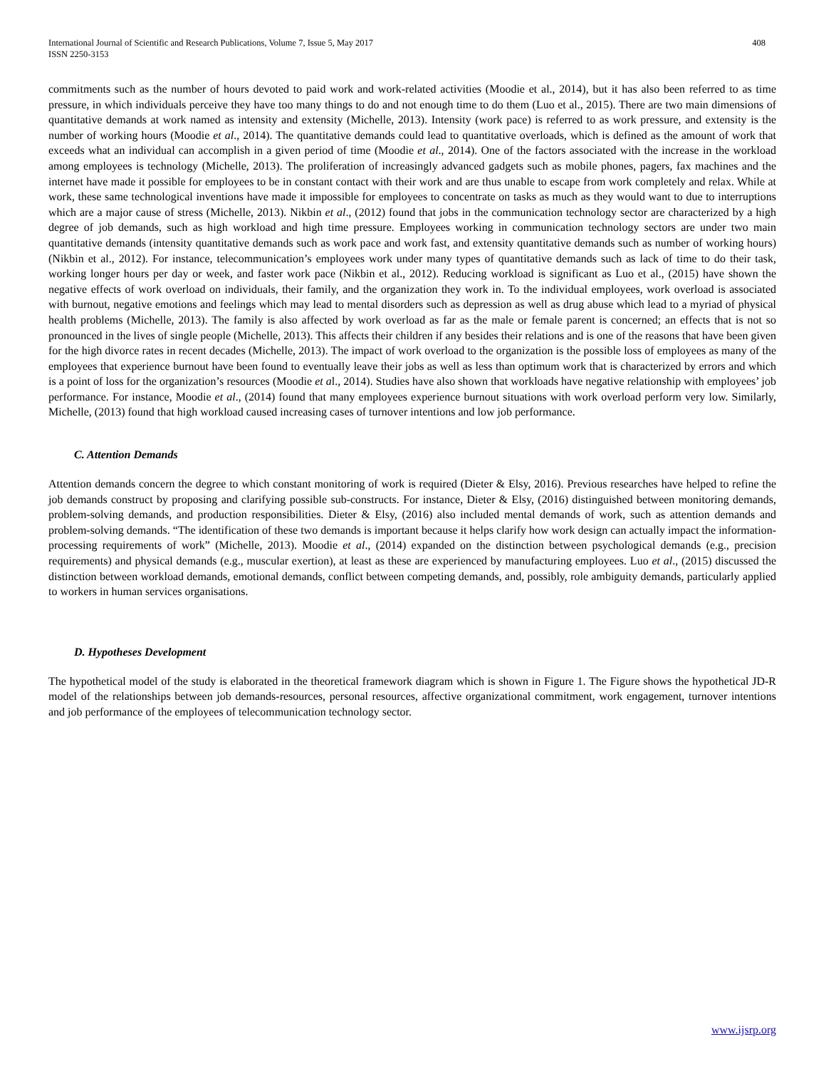International Journal of Scientific and Research Publications, Volume 7, Issue 5, May 2017
ISSN 2250-3153 408
commitments such as the number of hours devoted to paid work and work-related activities (Moodie et al., 2014), but it has also been referred to as time pressure, in which individuals perceive they have too many things to do and not enough time to do them (Luo et al., 2015). There are two main dimensions of quantitative demands at work named as intensity and extensity (Michelle, 2013). Intensity (work pace) is referred to as work pressure, and extensity is the number of working hours (Moodie et al., 2014). The quantitative demands could lead to quantitative overloads, which is defined as the amount of work that exceeds what an individual can accomplish in a given period of time (Moodie et al., 2014). One of the factors associated with the increase in the workload among employees is technology (Michelle, 2013). The proliferation of increasingly advanced gadgets such as mobile phones, pagers, fax machines and the internet have made it possible for employees to be in constant contact with their work and are thus unable to escape from work completely and relax. While at work, these same technological inventions have made it impossible for employees to concentrate on tasks as much as they would want to due to interruptions which are a major cause of stress (Michelle, 2013). Nikbin et al., (2012) found that jobs in the communication technology sector are characterized by a high degree of job demands, such as high workload and high time pressure. Employees working in communication technology sectors are under two main quantitative demands (intensity quantitative demands such as work pace and work fast, and extensity quantitative demands such as number of working hours) (Nikbin et al., 2012). For instance, telecommunication’s employees work under many types of quantitative demands such as lack of time to do their task, working longer hours per day or week, and faster work pace (Nikbin et al., 2012). Reducing workload is significant as Luo et al., (2015) have shown the negative effects of work overload on individuals, their family, and the organization they work in. To the individual employees, work overload is associated with burnout, negative emotions and feelings which may lead to mental disorders such as depression as well as drug abuse which lead to a myriad of physical health problems (Michelle, 2013). The family is also affected by work overload as far as the male or female parent is concerned; an effects that is not so pronounced in the lives of single people (Michelle, 2013). This affects their children if any besides their relations and is one of the reasons that have been given for the high divorce rates in recent decades (Michelle, 2013). The impact of work overload to the organization is the possible loss of employees as many of the employees that experience burnout have been found to eventually leave their jobs as well as less than optimum work that is characterized by errors and which is a point of loss for the organization’s resources (Moodie et al., 2014). Studies have also shown that workloads have negative relationship with employees’ job performance. For instance, Moodie et al., (2014) found that many employees experience burnout situations with work overload perform very low. Similarly, Michelle, (2013) found that high workload caused increasing cases of turnover intentions and low job performance.
C. Attention Demands
Attention demands concern the degree to which constant monitoring of work is required (Dieter & Elsy, 2016). Previous researches have helped to refine the job demands construct by proposing and clarifying possible sub-constructs. For instance, Dieter & Elsy, (2016) distinguished between monitoring demands, problem-solving demands, and production responsibilities. Dieter & Elsy, (2016) also included mental demands of work, such as attention demands and problem-solving demands. “The identification of these two demands is important because it helps clarify how work design can actually impact the information-processing requirements of work” (Michelle, 2013). Moodie et al., (2014) expanded on the distinction between psychological demands (e.g., precision requirements) and physical demands (e.g., muscular exertion), at least as these are experienced by manufacturing employees. Luo et al., (2015) discussed the distinction between workload demands, emotional demands, conflict between competing demands, and, possibly, role ambiguity demands, particularly applied to workers in human services organisations.
D. Hypotheses Development
The hypothetical model of the study is elaborated in the theoretical framework diagram which is shown in Figure 1. The Figure shows the hypothetical JD-R model of the relationships between job demands-resources, personal resources, affective organizational commitment, work engagement, turnover intentions and job performance of the employees of telecommunication technology sector.
www.ijsrp.org